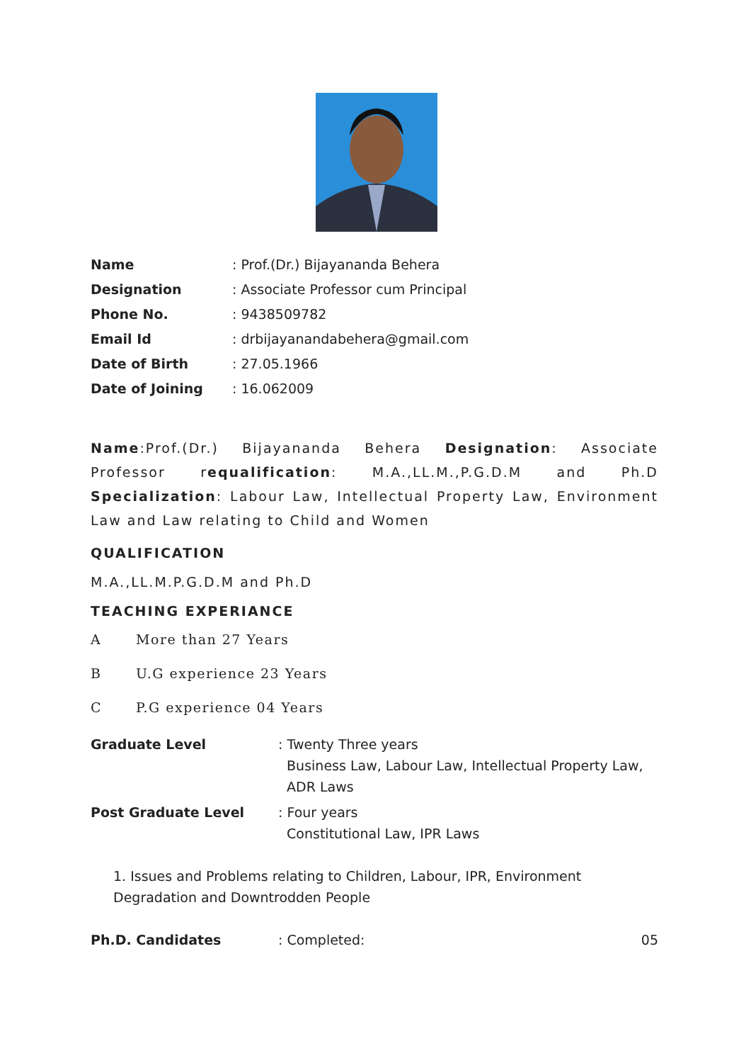Name: Prof.(Dr.) Bijayananda Behera
Designation: Associate Professor cum Principal
Phone No.: 9438509782
Email Id: drbijayanandabehera@gmail.com
Date of Birth: 27.05.1966
Date of Joining: 16.062009
Name:Prof.(Dr.) Bijayananda Behera Designation: Associate Professor requalification: M.A.,LL.M.,P.G.D.M and Ph.D Specialization: Labour Law, Intellectual Property Law, Environment Law and Law relating to Child and Women
QUALIFICATION
M.A.,LL.M.P.G.D.M and Ph.D
TEACHING EXPERIANCE
A More than 27 Years
B U.G experience 23 Years
C P.G experience 04 Years
Graduate Level : Twenty Three years
Business Law, Labour Law, Intellectual Property Law,
ADR Laws
Post Graduate Level : Four years
Constitutional Law, IPR Laws
1. Issues and Problems relating to Children, Labour, IPR, Environment Degradation and Downtrodden People
Ph.D. Candidates : Completed: 05